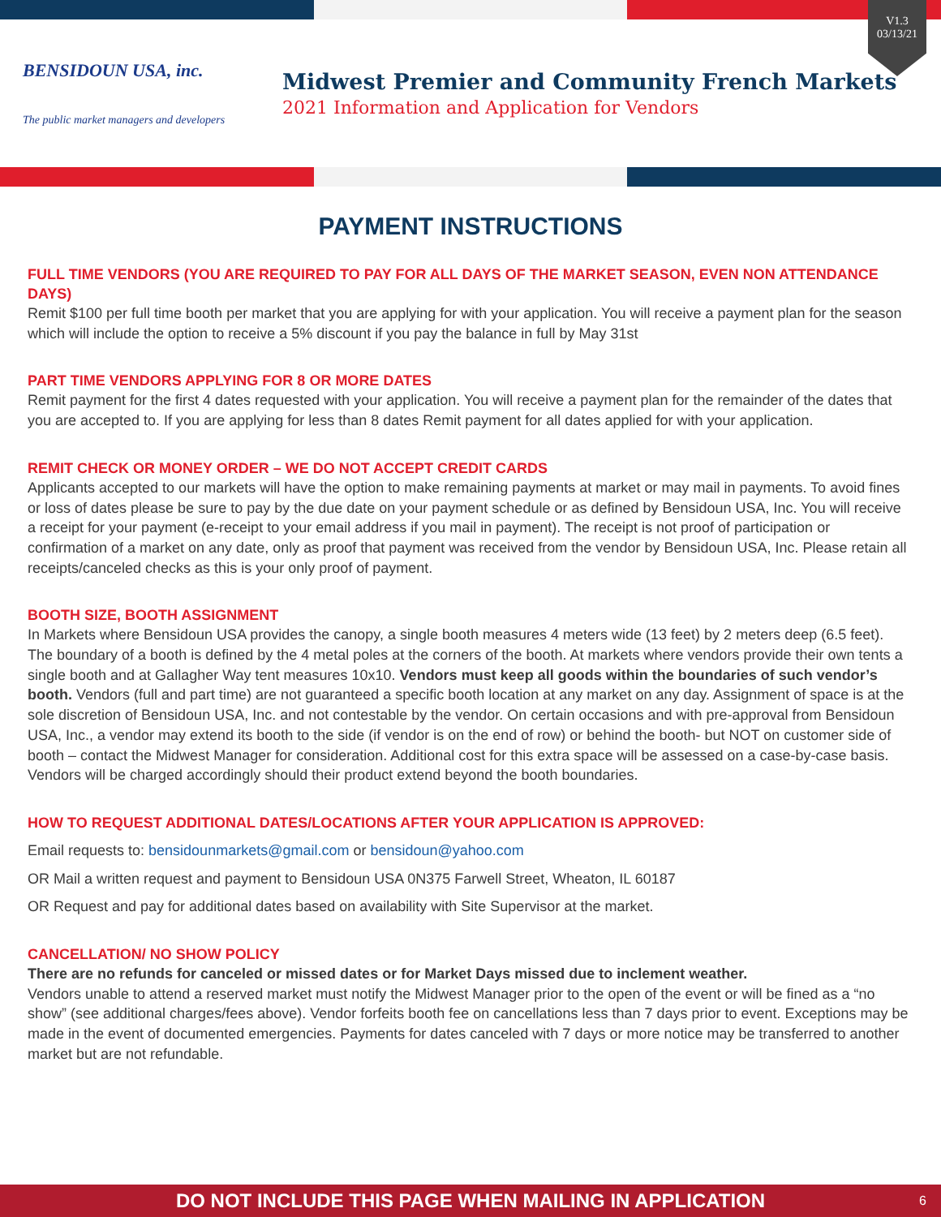V1.3
03/13/21
BENSIDOUN USA, inc.
The public market managers and developers
Midwest Premier and Community French Markets
2021 Information and Application for Vendors
PAYMENT INSTRUCTIONS
FULL TIME VENDORS (YOU ARE REQUIRED TO PAY FOR ALL DAYS OF THE MARKET SEASON, EVEN NON ATTENDANCE DAYS)
Remit $100 per full time booth per market that you are applying for with your application. You will receive a payment plan for the season which will include the option to receive a 5% discount if you pay the balance in full by May 31st
PART TIME VENDORS APPLYING FOR 8 OR MORE DATES
Remit payment for the first 4 dates requested with your application. You will receive a payment plan for the remainder of the dates that you are accepted to. If you are applying for less than 8 dates Remit payment for all dates applied for with your application.
REMIT CHECK OR MONEY ORDER – WE DO NOT ACCEPT CREDIT CARDS
Applicants accepted to our markets will have the option to make remaining payments at market or may mail in payments. To avoid fines or loss of dates please be sure to pay by the due date on your payment schedule or as defined by Bensidoun USA, Inc. You will receive a receipt for your payment (e-receipt to your email address if you mail in payment). The receipt is not proof of participation or confirmation of a market on any date, only as proof that payment was received from the vendor by Bensidoun USA, Inc. Please retain all receipts/canceled checks as this is your only proof of payment.
BOOTH SIZE, BOOTH ASSIGNMENT
In Markets where Bensidoun USA provides the canopy, a single booth measures 4 meters wide (13 feet) by 2 meters deep (6.5 feet). The boundary of a booth is defined by the 4 metal poles at the corners of the booth. At markets where vendors provide their own tents a single booth and at Gallagher Way tent measures 10x10. Vendors must keep all goods within the boundaries of such vendor’s booth. Vendors (full and part time) are not guaranteed a specific booth location at any market on any day. Assignment of space is at the sole discretion of Bensidoun USA, Inc. and not contestable by the vendor. On certain occasions and with pre-approval from Bensidoun USA, Inc., a vendor may extend its booth to the side (if vendor is on the end of row) or behind the booth- but NOT on customer side of booth – contact the Midwest Manager for consideration. Additional cost for this extra space will be assessed on a case-by-case basis. Vendors will be charged accordingly should their product extend beyond the booth boundaries.
HOW TO REQUEST ADDITIONAL DATES/LOCATIONS AFTER YOUR APPLICATION IS APPROVED:
Email requests to: bensidounmarkets@gmail.com or bensidoun@yahoo.com
OR Mail a written request and payment to Bensidoun USA 0N375 Farwell Street, Wheaton, IL 60187
OR Request and pay for additional dates based on availability with Site Supervisor at the market.
CANCELLATION/ NO SHOW POLICY
There are no refunds for canceled or missed dates or for Market Days missed due to inclement weather.
Vendors unable to attend a reserved market must notify the Midwest Manager prior to the open of the event or will be fined as a “no show” (see additional charges/fees above). Vendor forfeits booth fee on cancellations less than 7 days prior to event. Exceptions may be made in the event of documented emergencies. Payments for dates canceled with 7 days or more notice may be transferred to another market but are not refundable.
DO NOT INCLUDE THIS PAGE WHEN MAILING IN APPLICATION 6